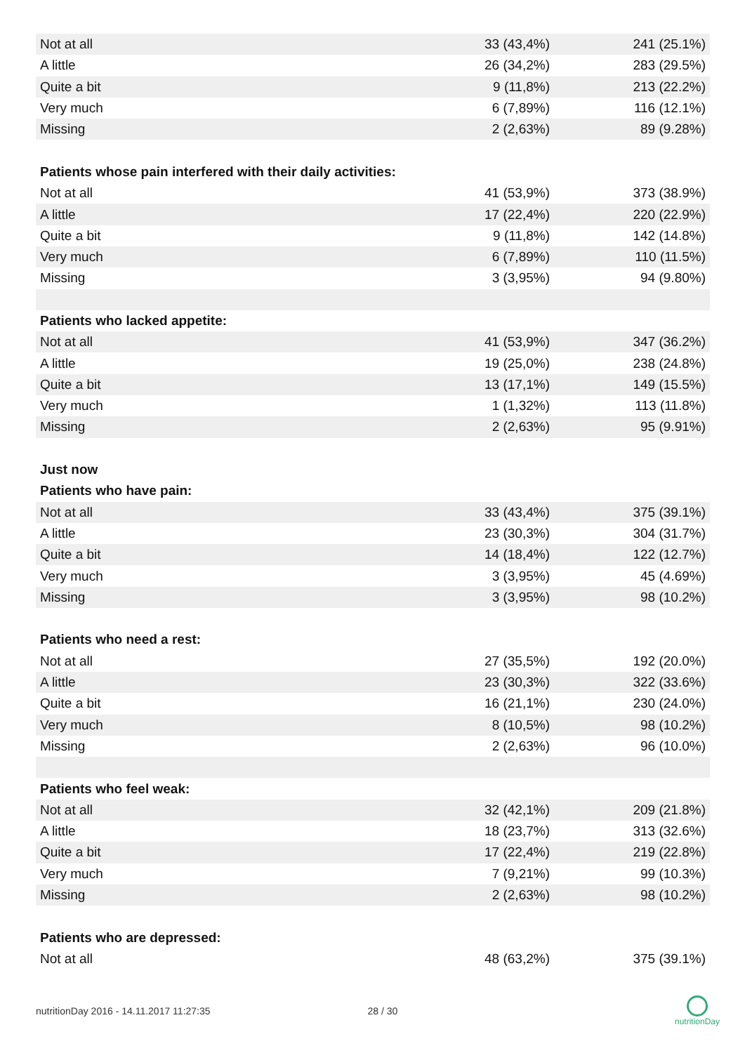| Not at all | 33 (43,4%) | 241 (25.1%) |
| A little | 26 (34,2%) | 283 (29.5%) |
| Quite a bit | 9 (11,8%) | 213 (22.2%) |
| Very much | 6 (7,89%) | 116 (12.1%) |
| Missing | 2 (2,63%) | 89 (9.28%) |
| Patients whose pain interfered with their daily activities: | | |
| Not at all | 41 (53,9%) | 373 (38.9%) |
| A little | 17 (22,4%) | 220 (22.9%) |
| Quite a bit | 9 (11,8%) | 142 (14.8%) |
| Very much | 6 (7,89%) | 110 (11.5%) |
| Missing | 3 (3,95%) | 94 (9.80%) |
| Patients who lacked appetite: | | |
| Not at all | 41 (53,9%) | 347 (36.2%) |
| A little | 19 (25,0%) | 238 (24.8%) |
| Quite a bit | 13 (17,1%) | 149 (15.5%) |
| Very much | 1 (1,32%) | 113 (11.8%) |
| Missing | 2 (2,63%) | 95 (9.91%) |
| Just now | | |
| Patients who have pain: | | |
| Not at all | 33 (43,4%) | 375 (39.1%) |
| A little | 23 (30,3%) | 304 (31.7%) |
| Quite a bit | 14 (18,4%) | 122 (12.7%) |
| Very much | 3 (3,95%) | 45 (4.69%) |
| Missing | 3 (3,95%) | 98 (10.2%) |
| Patients who need a rest: | | |
| Not at all | 27 (35,5%) | 192 (20.0%) |
| A little | 23 (30,3%) | 322 (33.6%) |
| Quite a bit | 16 (21,1%) | 230 (24.0%) |
| Very much | 8 (10,5%) | 98 (10.2%) |
| Missing | 2 (2,63%) | 96 (10.0%) |
| Patients who feel weak: | | |
| Not at all | 32 (42,1%) | 209 (21.8%) |
| A little | 18 (23,7%) | 313 (32.6%) |
| Quite a bit | 17 (22,4%) | 219 (22.8%) |
| Very much | 7 (9,21%) | 99 (10.3%) |
| Missing | 2 (2,63%) | 98 (10.2%) |
| Patients who are depressed: | | |
| Not at all | 48 (63,2%) | 375 (39.1%) |
nutritionDay 2016 - 14.11.2017 11:27:35 28 / 30
nutritionDay